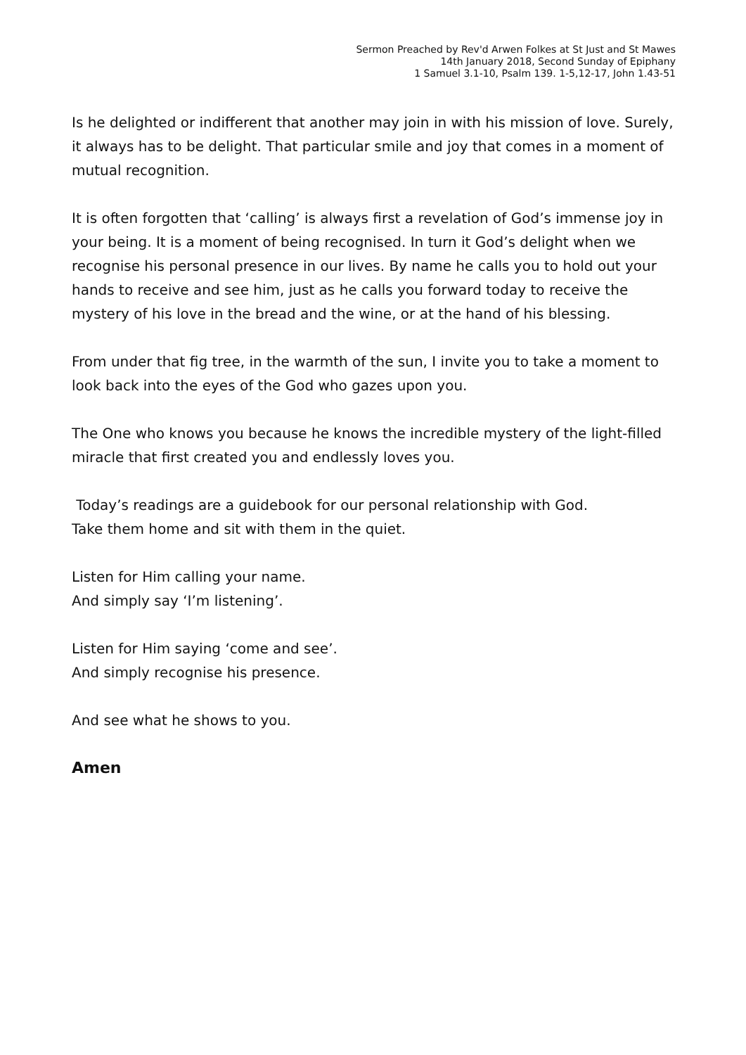Sermon Preached by Rev'd Arwen Folkes at St Just and St Mawes
14th January 2018, Second Sunday of Epiphany
1 Samuel 3.1-10, Psalm 139. 1-5,12-17, John 1.43-51
Is he delighted or indifferent that another may join in with his mission of love. Surely, it always has to be delight. That particular smile and joy that comes in a moment of mutual recognition.
It is often forgotten that ‘calling’ is always first a revelation of God’s immense joy in your being. It is a moment of being recognised. In turn it God’s delight when we recognise his personal presence in our lives. By name he calls you to hold out your hands to receive and see him, just as he calls you forward today to receive the mystery of his love in the bread and the wine, or at the hand of his blessing.
From under that fig tree, in the warmth of the sun, I invite you to take a moment to look back into the eyes of the God who gazes upon you.
The One who knows you because he knows the incredible mystery of the light-filled miracle that first created you and endlessly loves you.
Today’s readings are a guidebook for our personal relationship with God.
Take them home and sit with them in the quiet.
Listen for Him calling your name.
And simply say ‘I’m listening’.
Listen for Him saying ‘come and see’.
And simply recognise his presence.
And see what he shows to you.
Amen